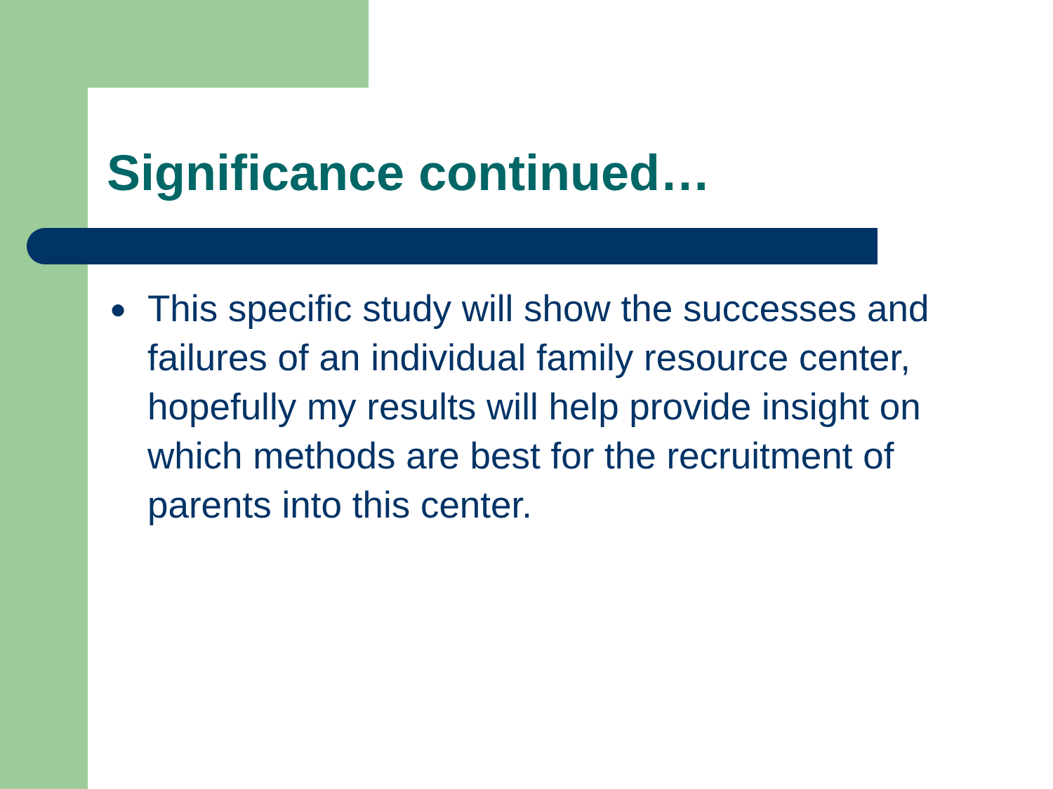Significance continued…
● This specific study will show the successes and failures of an individual family resource center, hopefully my results will help provide insight on which methods are best for the recruitment of parents into this center.